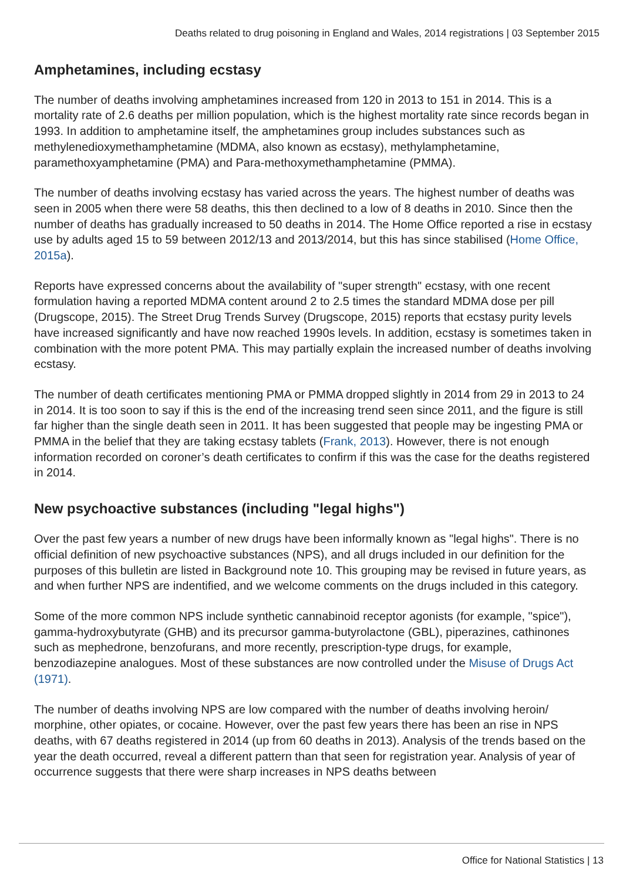Deaths related to drug poisoning in England and Wales, 2014 registrations | 03 September 2015
Amphetamines, including ecstasy
The number of deaths involving amphetamines increased from 120 in 2013 to 151 in 2014. This is a mortality rate of 2.6 deaths per million population, which is the highest mortality rate since records began in 1993. In addition to amphetamine itself, the amphetamines group includes substances such as methylenedioxymethamphetamine (MDMA, also known as ecstasy), methylamphetamine, paramethoxyamphetamine (PMA) and Para-methoxymethamphetamine (PMMA).
The number of deaths involving ecstasy has varied across the years. The highest number of deaths was seen in 2005 when there were 58 deaths, this then declined to a low of 8 deaths in 2010. Since then the number of deaths has gradually increased to 50 deaths in 2014. The Home Office reported a rise in ecstasy use by adults aged 15 to 59 between 2012/13 and 2013/2014, but this has since stabilised (Home Office, 2015a).
Reports have expressed concerns about the availability of "super strength" ecstasy, with one recent formulation having a reported MDMA content around 2 to 2.5 times the standard MDMA dose per pill (Drugscope, 2015). The Street Drug Trends Survey (Drugscope, 2015) reports that ecstasy purity levels have increased significantly and have now reached 1990s levels. In addition, ecstasy is sometimes taken in combination with the more potent PMA. This may partially explain the increased number of deaths involving ecstasy.
The number of death certificates mentioning PMA or PMMA dropped slightly in 2014 from 29 in 2013 to 24 in 2014. It is too soon to say if this is the end of the increasing trend seen since 2011, and the figure is still far higher than the single death seen in 2011. It has been suggested that people may be ingesting PMA or PMMA in the belief that they are taking ecstasy tablets (Frank, 2013). However, there is not enough information recorded on coroner’s death certificates to confirm if this was the case for the deaths registered in 2014.
New psychoactive substances (including "legal highs")
Over the past few years a number of new drugs have been informally known as "legal highs". There is no official definition of new psychoactive substances (NPS), and all drugs included in our definition for the purposes of this bulletin are listed in Background note 10. This grouping may be revised in future years, as and when further NPS are indentified, and we welcome comments on the drugs included in this category.
Some of the more common NPS include synthetic cannabinoid receptor agonists (for example, "spice"), gamma-hydroxybutyrate (GHB) and its precursor gamma-butyrolactone (GBL), piperazines, cathinones such as mephedrone, benzofurans, and more recently, prescription-type drugs, for example, benzodiazepine analogues. Most of these substances are now controlled under the Misuse of Drugs Act (1971).
The number of deaths involving NPS are low compared with the number of deaths involving heroin/ morphine, other opiates, or cocaine. However, over the past few years there has been an rise in NPS deaths, with 67 deaths registered in 2014 (up from 60 deaths in 2013). Analysis of the trends based on the year the death occurred, reveal a different pattern than that seen for registration year. Analysis of year of occurrence suggests that there were sharp increases in NPS deaths between
Office for National Statistics | 13